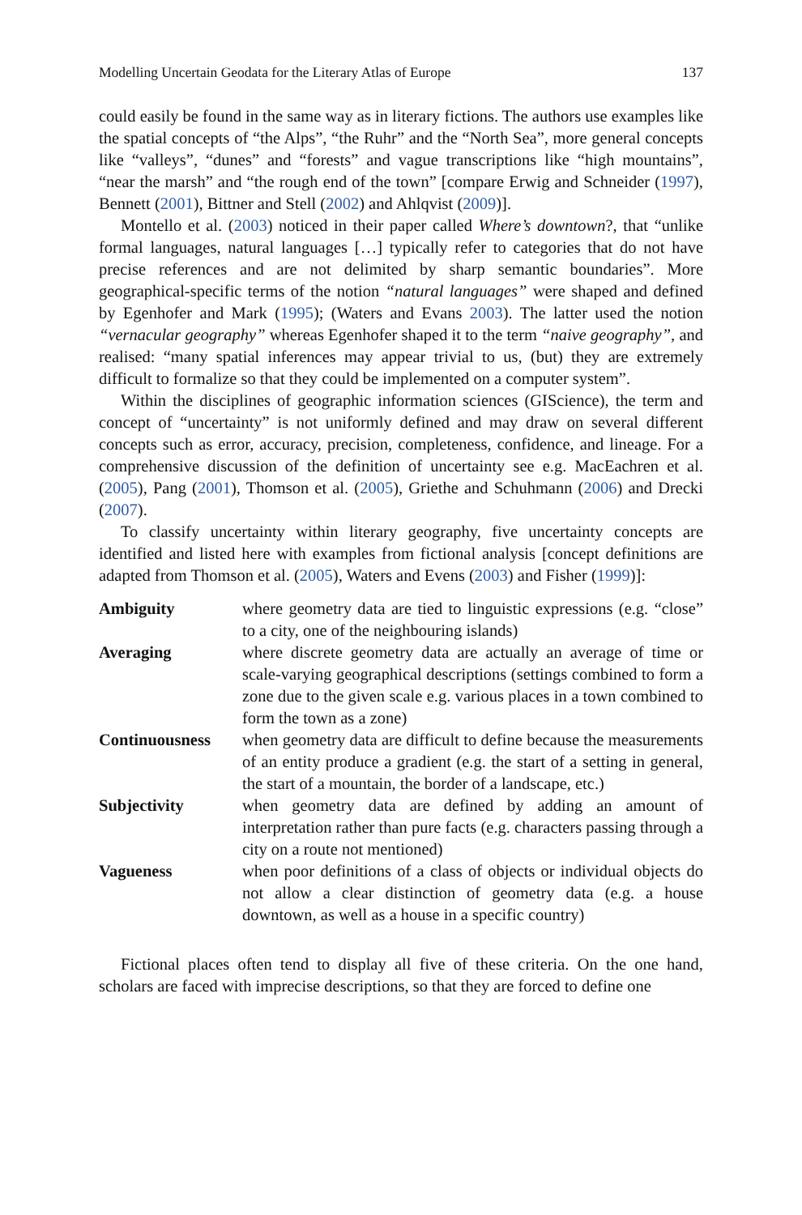Modelling Uncertain Geodata for the Literary Atlas of Europe 137
could easily be found in the same way as in literary fictions. The authors use examples like the spatial concepts of “the Alps”, “the Ruhr” and the “North Sea”, more general concepts like “valleys”, “dunes” and “forests” and vague transcriptions like “high mountains”, “near the marsh” and “the rough end of the town” [compare Erwig and Schneider (1997), Bennett (2001), Bittner and Stell (2002) and Ahlqvist (2009)].
Montello et al. (2003) noticed in their paper called Where’s downtown?, that “unlike formal languages, natural languages […] typically refer to categories that do not have precise references and are not delimited by sharp semantic boundaries”. More geographical-specific terms of the notion “natural languages” were shaped and defined by Egenhofer and Mark (1995); (Waters and Evans 2003). The latter used the notion “vernacular geography” whereas Egenhofer shaped it to the term “naive geography”, and realised: “many spatial inferences may appear trivial to us, (but) they are extremely difficult to formalize so that they could be implemented on a computer system”.
Within the disciplines of geographic information sciences (GIScience), the term and concept of “uncertainty” is not uniformly defined and may draw on several different concepts such as error, accuracy, precision, completeness, confidence, and lineage. For a comprehensive discussion of the definition of uncertainty see e.g. MacEachren et al. (2005), Pang (2001), Thomson et al. (2005), Griethe and Schuhmann (2006) and Drecki (2007).
To classify uncertainty within literary geography, five uncertainty concepts are identified and listed here with examples from fictional analysis [concept definitions are adapted from Thomson et al. (2005), Waters and Evens (2003) and Fisher (1999)]:
| Ambiguity | where geometry data are tied to linguistic expressions (e.g. “close” to a city, one of the neighbouring islands) |
| Averaging | where discrete geometry data are actually an average of time or scale-varying geographical descriptions (settings combined to form a zone due to the given scale e.g. various places in a town combined to form the town as a zone) |
| Continuousness | when geometry data are difficult to define because the measurements of an entity produce a gradient (e.g. the start of a setting in general, the start of a mountain, the border of a landscape, etc.) |
| Subjectivity | when geometry data are defined by adding an amount of interpretation rather than pure facts (e.g. characters passing through a city on a route not mentioned) |
| Vagueness | when poor definitions of a class of objects or individual objects do not allow a clear distinction of geometry data (e.g. a house downtown, as well as a house in a specific country) |
Fictional places often tend to display all five of these criteria. On the one hand, scholars are faced with imprecise descriptions, so that they are forced to define one